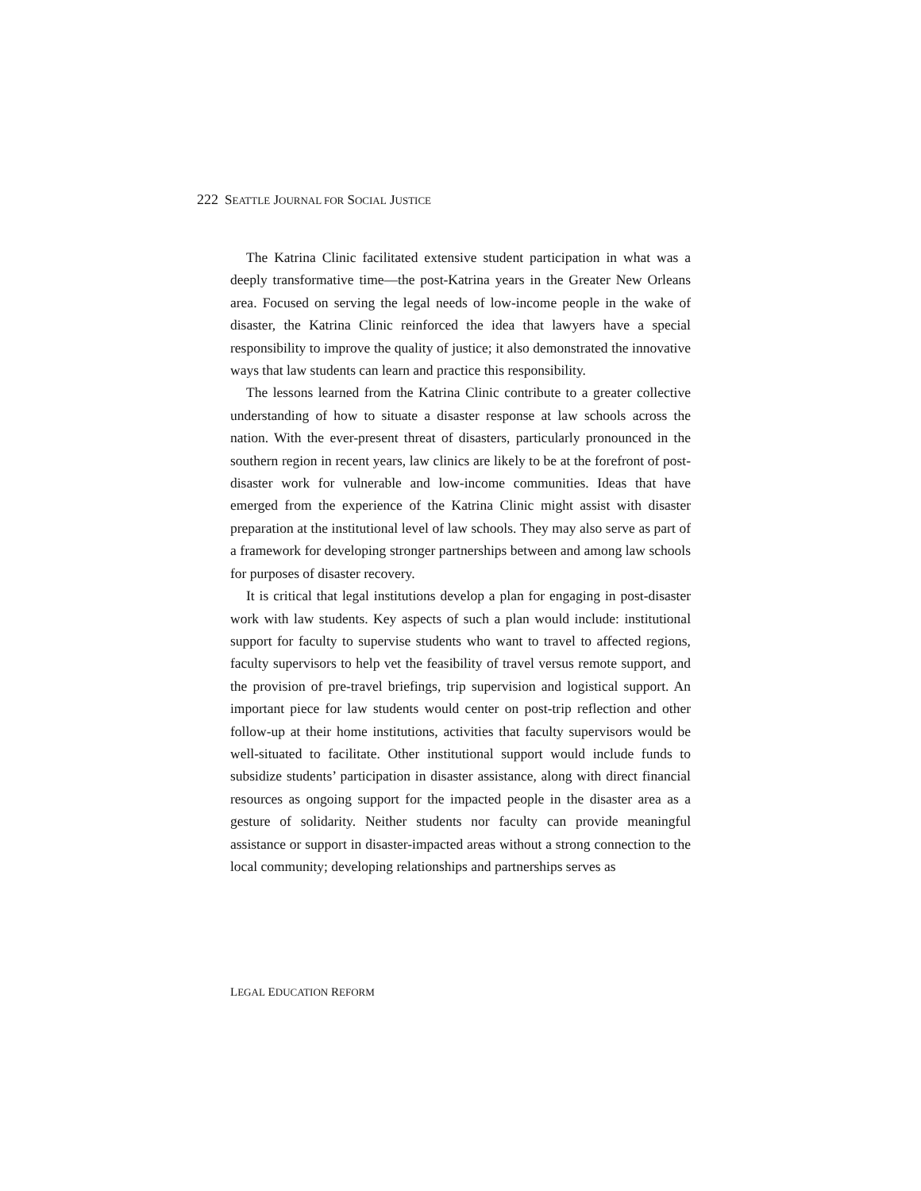222 SEATTLE JOURNAL FOR SOCIAL JUSTICE
The Katrina Clinic facilitated extensive student participation in what was a deeply transformative time—the post-Katrina years in the Greater New Orleans area. Focused on serving the legal needs of low-income people in the wake of disaster, the Katrina Clinic reinforced the idea that lawyers have a special responsibility to improve the quality of justice; it also demonstrated the innovative ways that law students can learn and practice this responsibility.
The lessons learned from the Katrina Clinic contribute to a greater collective understanding of how to situate a disaster response at law schools across the nation. With the ever-present threat of disasters, particularly pronounced in the southern region in recent years, law clinics are likely to be at the forefront of post-disaster work for vulnerable and low-income communities. Ideas that have emerged from the experience of the Katrina Clinic might assist with disaster preparation at the institutional level of law schools. They may also serve as part of a framework for developing stronger partnerships between and among law schools for purposes of disaster recovery.
It is critical that legal institutions develop a plan for engaging in post-disaster work with law students. Key aspects of such a plan would include: institutional support for faculty to supervise students who want to travel to affected regions, faculty supervisors to help vet the feasibility of travel versus remote support, and the provision of pre-travel briefings, trip supervision and logistical support. An important piece for law students would center on post-trip reflection and other follow-up at their home institutions, activities that faculty supervisors would be well-situated to facilitate. Other institutional support would include funds to subsidize students’ participation in disaster assistance, along with direct financial resources as ongoing support for the impacted people in the disaster area as a gesture of solidarity. Neither students nor faculty can provide meaningful assistance or support in disaster-impacted areas without a strong connection to the local community; developing relationships and partnerships serves as
LEGAL EDUCATION REFORM